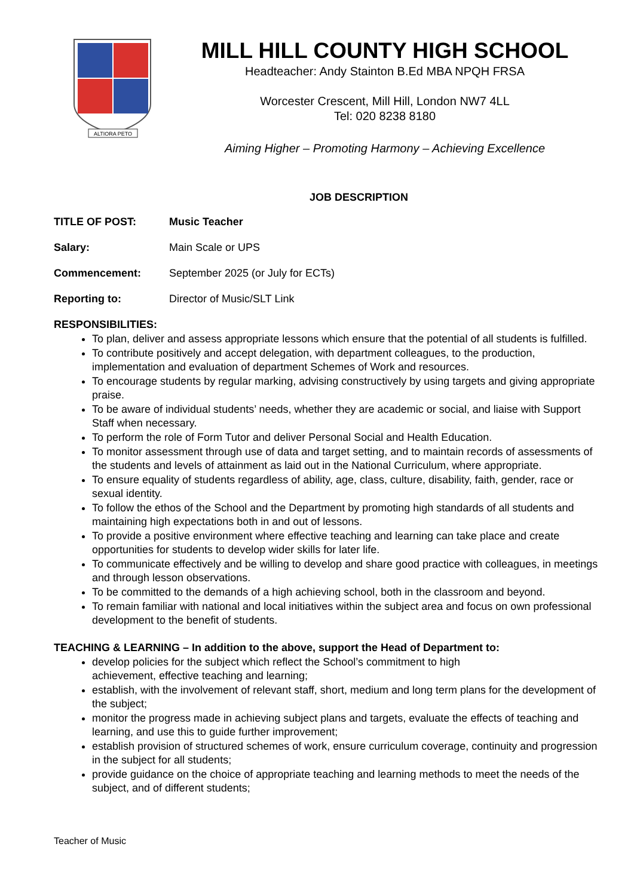ALTIORA PETO
MILL HILL COUNTY HIGH SCHOOL
Headteacher: Andy Stainton B.Ed MBA NPQH FRSA
Worcester Crescent, Mill Hill, London NW7 4LL
Tel: 020 8238 8180
Aiming Higher – Promoting Harmony – Achieving Excellence
JOB DESCRIPTION
TITLE OF POST: Music Teacher
Salary: Main Scale or UPS
Commencement: September 2025 (or July for ECTs)
Reporting to: Director of Music/SLT Link
RESPONSIBILITIES:
To plan, deliver and assess appropriate lessons which ensure that the potential of all students is fulfilled.
To contribute positively and accept delegation, with department colleagues, to the production, implementation and evaluation of department Schemes of Work and resources.
To encourage students by regular marking, advising constructively by using targets and giving appropriate praise.
To be aware of individual students’ needs, whether they are academic or social, and liaise with Support Staff when necessary.
To perform the role of Form Tutor and deliver Personal Social and Health Education.
To monitor assessment through use of data and target setting, and to maintain records of assessments of the students and levels of attainment as laid out in the National Curriculum, where appropriate.
To ensure equality of students regardless of ability, age, class, culture, disability, faith, gender, race or sexual identity.
To follow the ethos of the School and the Department by promoting high standards of all students and maintaining high expectations both in and out of lessons.
To provide a positive environment where effective teaching and learning can take place and create opportunities for students to develop wider skills for later life.
To communicate effectively and be willing to develop and share good practice with colleagues, in meetings and through lesson observations.
To be committed to the demands of a high achieving school, both in the classroom and beyond.
To remain familiar with national and local initiatives within the subject area and focus on own professional development to the benefit of students.
TEACHING & LEARNING – In addition to the above, support the Head of Department to:
develop policies for the subject which reflect the School’s commitment to high
achievement, effective teaching and learning;
establish, with the involvement of relevant staff, short, medium and long term plans for the development of the subject;
monitor the progress made in achieving subject plans and targets, evaluate the effects of teaching and learning, and use this to guide further improvement;
establish provision of structured schemes of work, ensure curriculum coverage, continuity and progression in the subject for all students;
provide guidance on the choice of appropriate teaching and learning methods to meet the needs of the subject, and of different students;
Teacher of Music